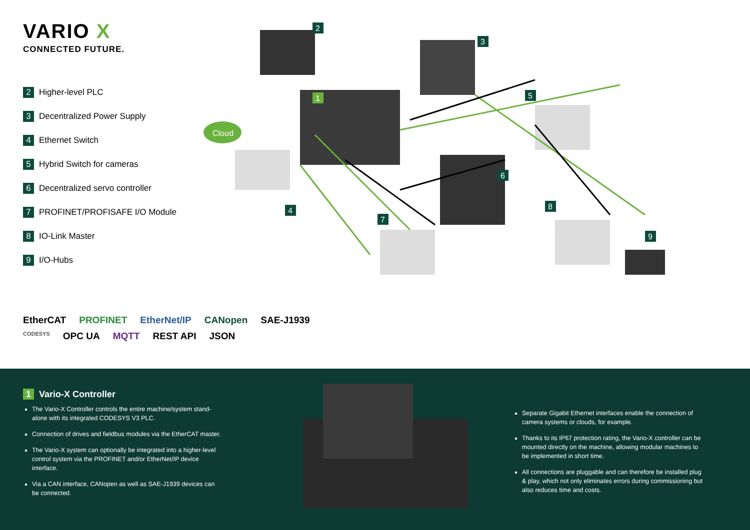VARIO X
CONNECTED FUTURE.
2 Higher-level PLC
3 Decentralized Power Supply
4 Ethernet Switch
5 Hybrid Switch for cameras
6 Decentralized servo controller
7 PROFINET/PROFISAFE I/O Module
8 IO-Link Master
9 I/O-Hubs
Cloud
1
2
3
4
5
6
7
8
9
EtherCAT PROFINET EtherNet/IP CANopen SAE-J1939 CODESYS OPC UA MQTT REST API JSON
1 Vario-X Controller
The Vario-X Controller controls the entire machine/system stand-alone with its integrated CODESYS V3 PLC.
Connection of drives and fieldbus modules via the EtherCAT master.
The Vario-X system can optionally be integrated into a higher-level control system via the PROFINET and/or EtherNet/IP device interface.
Via a CAN interface, CANopen as well as SAE-J1939 devices can be connected.
Separate Gigabit Ethernet interfaces enable the connection of camera systems or clouds, for example.
Thanks to its IP67 protection rating, the Vario-X controller can be mounted directly on the machine, allowing modular machines to be implemented in short time.
All connections are pluggable and can therefore be installed plug & play, which not only eliminates errors during commissioning but also reduces time and costs.